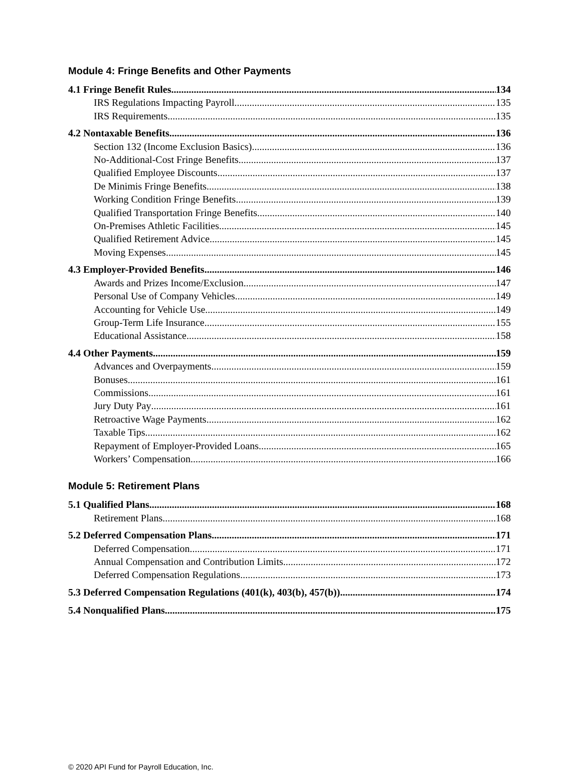Module 4: Fringe Benefits and Other Payments
4.1 Fringe Benefit Rules 134
IRS Regulations Impacting Payroll 135
IRS Requirements 135
4.2 Nontaxable Benefits 136
Section 132 (Income Exclusion Basics) 136
No-Additional-Cost Fringe Benefits 137
Qualified Employee Discounts 137
De Minimis Fringe Benefits 138
Working Condition Fringe Benefits 139
Qualified Transportation Fringe Benefits 140
On-Premises Athletic Facilities 145
Qualified Retirement Advice 145
Moving Expenses 145
4.3 Employer-Provided Benefits 146
Awards and Prizes Income/Exclusion 147
Personal Use of Company Vehicles 149
Accounting for Vehicle Use 149
Group-Term Life Insurance 155
Educational Assistance 158
4.4 Other Payments 159
Advances and Overpayments 159
Bonuses 161
Commissions 161
Jury Duty Pay 161
Retroactive Wage Payments 162
Taxable Tips 162
Repayment of Employer-Provided Loans 165
Workers’ Compensation 166
Module 5: Retirement Plans
5.1 Qualified Plans 168
Retirement Plans 168
5.2 Deferred Compensation Plans 171
Deferred Compensation 171
Annual Compensation and Contribution Limits 172
Deferred Compensation Regulations 173
5.3 Deferred Compensation Regulations (401(k), 403(b), 457(b)) 174
5.4 Nonqualified Plans 175
© 2020 API Fund for Payroll Education, Inc.